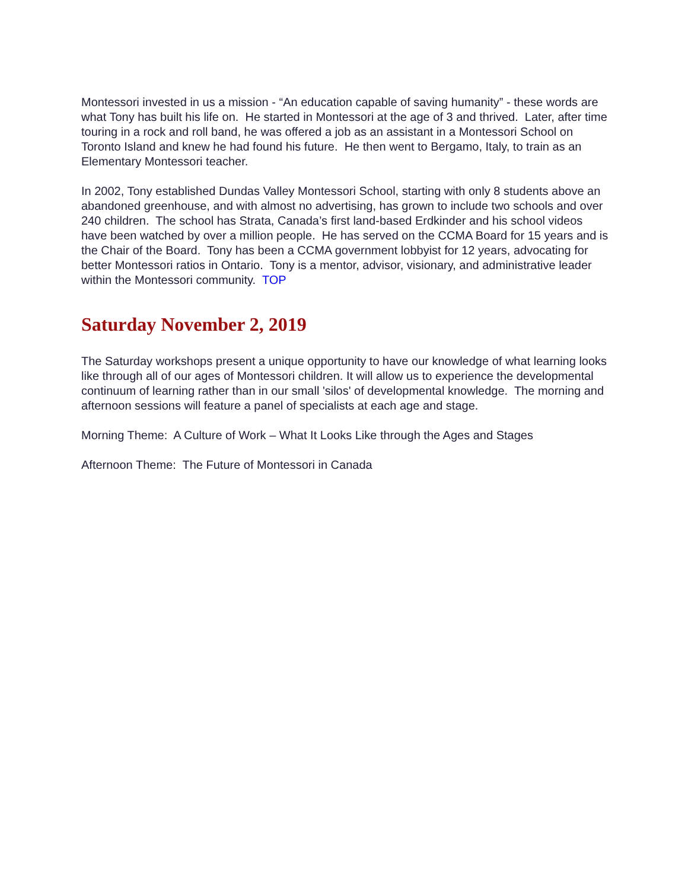Montessori invested in us a mission - “An education capable of saving humanity” - these words are what Tony has built his life on. He started in Montessori at the age of 3 and thrived. Later, after time touring in a rock and roll band, he was offered a job as an assistant in a Montessori School on Toronto Island and knew he had found his future. He then went to Bergamo, Italy, to train as an Elementary Montessori teacher.
In 2002, Tony established Dundas Valley Montessori School, starting with only 8 students above an abandoned greenhouse, and with almost no advertising, has grown to include two schools and over 240 children. The school has Strata, Canada’s first land-based Erdkinder and his school videos have been watched by over a million people. He has served on the CCMA Board for 15 years and is the Chair of the Board. Tony has been a CCMA government lobbyist for 12 years, advocating for better Montessori ratios in Ontario. Tony is a mentor, advisor, visionary, and administrative leader within the Montessori community. TOP
Saturday November 2, 2019
The Saturday workshops present a unique opportunity to have our knowledge of what learning looks like through all of our ages of Montessori children. It will allow us to experience the developmental continuum of learning rather than in our small 'silos' of developmental knowledge. The morning and afternoon sessions will feature a panel of specialists at each age and stage.
Morning Theme: A Culture of Work – What It Looks Like through the Ages and Stages
Afternoon Theme: The Future of Montessori in Canada